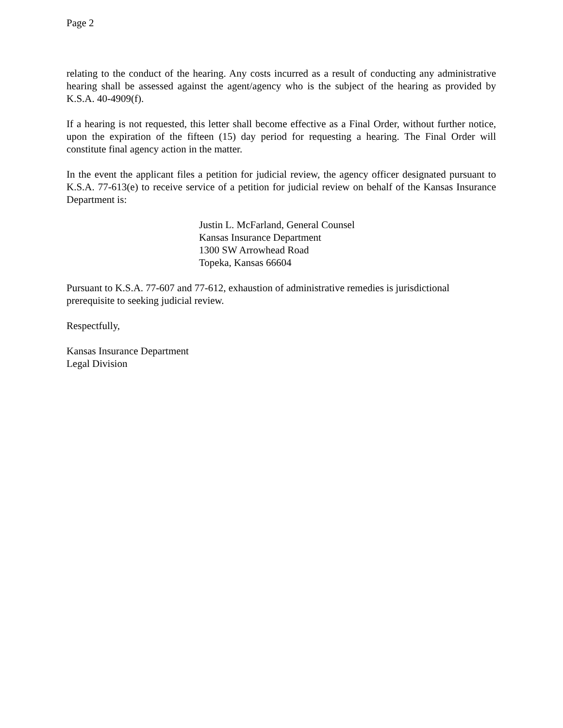Page 2
relating to the conduct of the hearing. Any costs incurred as a result of conducting any administrative hearing shall be assessed against the agent/agency who is the subject of the hearing as provided by K.S.A. 40-4909(f).
If a hearing is not requested, this letter shall become effective as a Final Order, without further notice, upon the expiration of the fifteen (15) day period for requesting a hearing. The Final Order will constitute final agency action in the matter.
In the event the applicant files a petition for judicial review, the agency officer designated pursuant to K.S.A. 77-613(e) to receive service of a petition for judicial review on behalf of the Kansas Insurance Department is:
Justin L. McFarland, General Counsel
Kansas Insurance Department
1300 SW Arrowhead Road
Topeka, Kansas 66604
Pursuant to K.S.A. 77-607 and 77-612, exhaustion of administrative remedies is jurisdictional prerequisite to seeking judicial review.
Respectfully,
Kansas Insurance Department
Legal Division